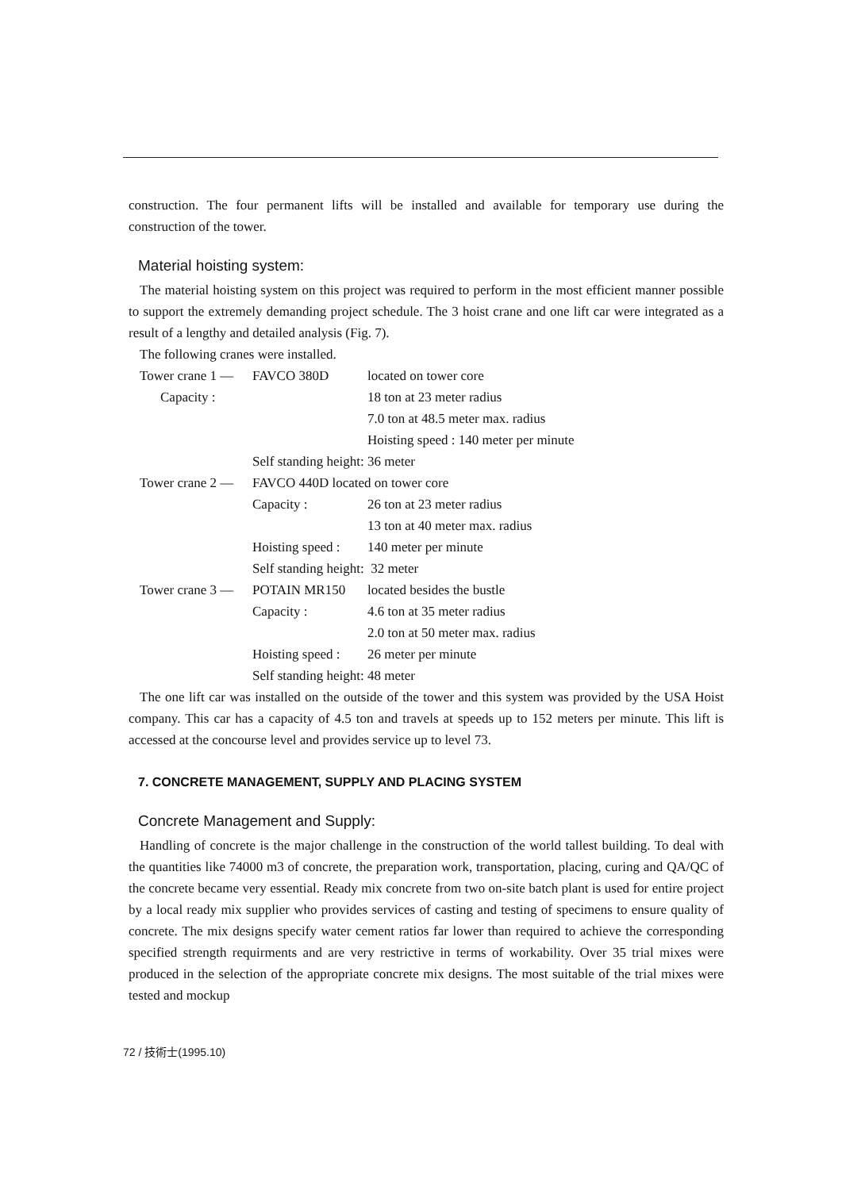construction. The four permanent lifts will be installed and available for temporary use during the construction of the tower.
Material hoisting system:
The material hoisting system on this project was required to perform in the most efficient manner possible to support the extremely demanding project schedule. The 3 hoist crane and one lift car were integrated as a result of a lengthy and detailed analysis (Fig. 7).
The following cranes were installed.
| Tower crane 1 — | FAVCO 380D | located on tower core |
| Capacity : | | 18 ton at 23 meter radius |
| | | 7.0 ton at 48.5 meter max. radius |
| | | Hoisting speed : 140 meter per minute |
| | Self standing height: 36 meter | |
| Tower crane 2 — | FAVCO 440D located on tower core | |
| | Capacity : | 26 ton at 23 meter radius |
| | | 13 ton at 40 meter max. radius |
| | Hoisting speed : | 140 meter per minute |
| | Self standing height: 32 meter | |
| Tower crane 3 — | POTAIN MR150 | located besides the bustle |
| | Capacity : | 4.6 ton at 35 meter radius |
| | | 2.0 ton at 50 meter max. radius |
| | Hoisting speed : | 26 meter per minute |
| | Self standing height: 48 meter | |
The one lift car was installed on the outside of the tower and this system was provided by the USA Hoist company. This car has a capacity of 4.5 ton and travels at speeds up to 152 meters per minute. This lift is accessed at the concourse level and provides service up to level 73.
7. CONCRETE MANAGEMENT, SUPPLY AND PLACING SYSTEM
Concrete Management and Supply:
Handling of concrete is the major challenge in the construction of the world tallest building. To deal with the quantities like 74000 m3 of concrete, the preparation work, transportation, placing, curing and QA/QC of the concrete became very essential. Ready mix concrete from two on-site batch plant is used for entire project by a local ready mix supplier who provides services of casting and testing of specimens to ensure quality of concrete. The mix designs specify water cement ratios far lower than required to achieve the corresponding specified strength requirments and are very restrictive in terms of workability. Over 35 trial mixes were produced in the selection of the appropriate concrete mix designs. The most suitable of the trial mixes were tested and mockup
72 / 技術士(1995.10)